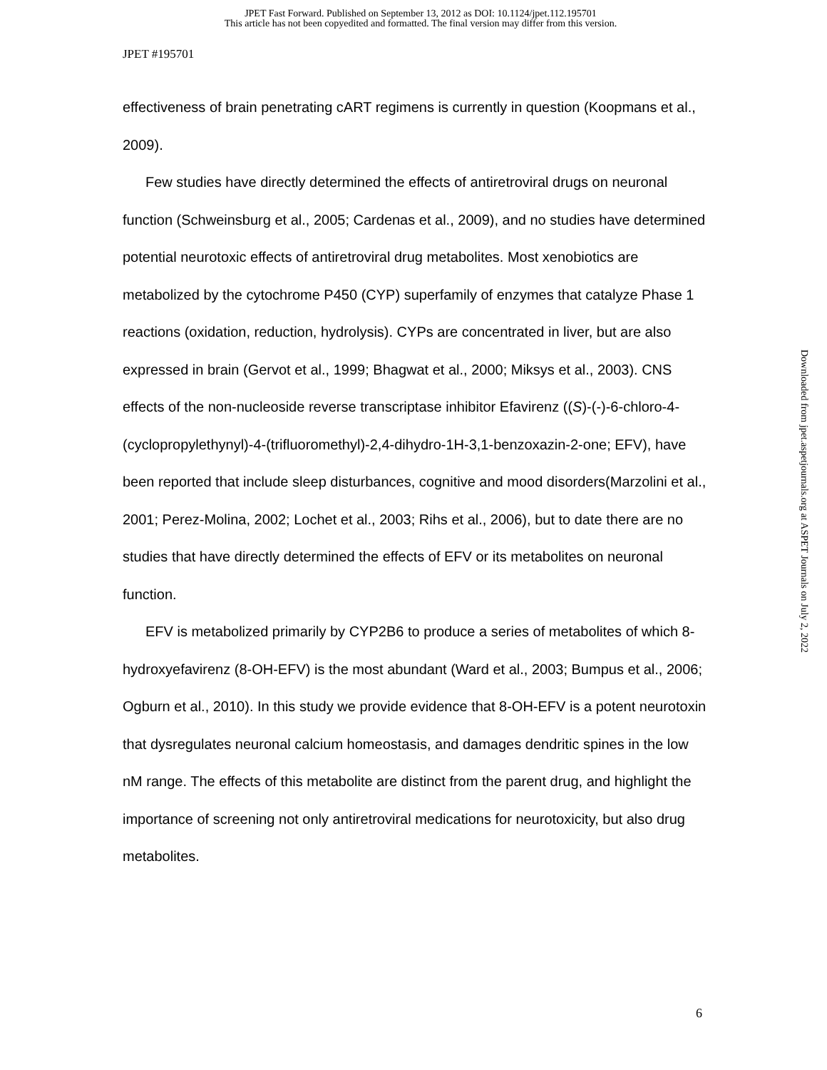JPET Fast Forward. Published on September 13, 2012 as DOI: 10.1124/jpet.112.195701
This article has not been copyedited and formatted. The final version may differ from this version.
JPET #195701
effectiveness of brain penetrating cART regimens is currently in question (Koopmans et al., 2009).
Few studies have directly determined the effects of antiretroviral drugs on neuronal function (Schweinsburg et al., 2005; Cardenas et al., 2009), and no studies have determined potential neurotoxic effects of antiretroviral drug metabolites. Most xenobiotics are metabolized by the cytochrome P450 (CYP) superfamily of enzymes that catalyze Phase 1 reactions (oxidation, reduction, hydrolysis). CYPs are concentrated in liver, but are also expressed in brain (Gervot et al., 1999; Bhagwat et al., 2000; Miksys et al., 2003). CNS effects of the non-nucleoside reverse transcriptase inhibitor Efavirenz ((S)-(-)-6-chloro-4-(cyclopropylethynyl)-4-(trifluoromethyl)-2,4-dihydro-1H-3,1-benzoxazin-2-one; EFV), have been reported that include sleep disturbances, cognitive and mood disorders(Marzolini et al., 2001; Perez-Molina, 2002; Lochet et al., 2003; Rihs et al., 2006), but to date there are no studies that have directly determined the effects of EFV or its metabolites on neuronal function.
EFV is metabolized primarily by CYP2B6 to produce a series of metabolites of which 8-hydroxyefavirenz (8-OH-EFV) is the most abundant (Ward et al., 2003; Bumpus et al., 2006; Ogburn et al., 2010). In this study we provide evidence that 8-OH-EFV is a potent neurotoxin that dysregulates neuronal calcium homeostasis, and damages dendritic spines in the low nM range. The effects of this metabolite are distinct from the parent drug, and highlight the importance of screening not only antiretroviral medications for neurotoxicity, but also drug metabolites.
Downloaded from jpet.aspetjournals.org at ASPET Journals on July 2, 2022
6